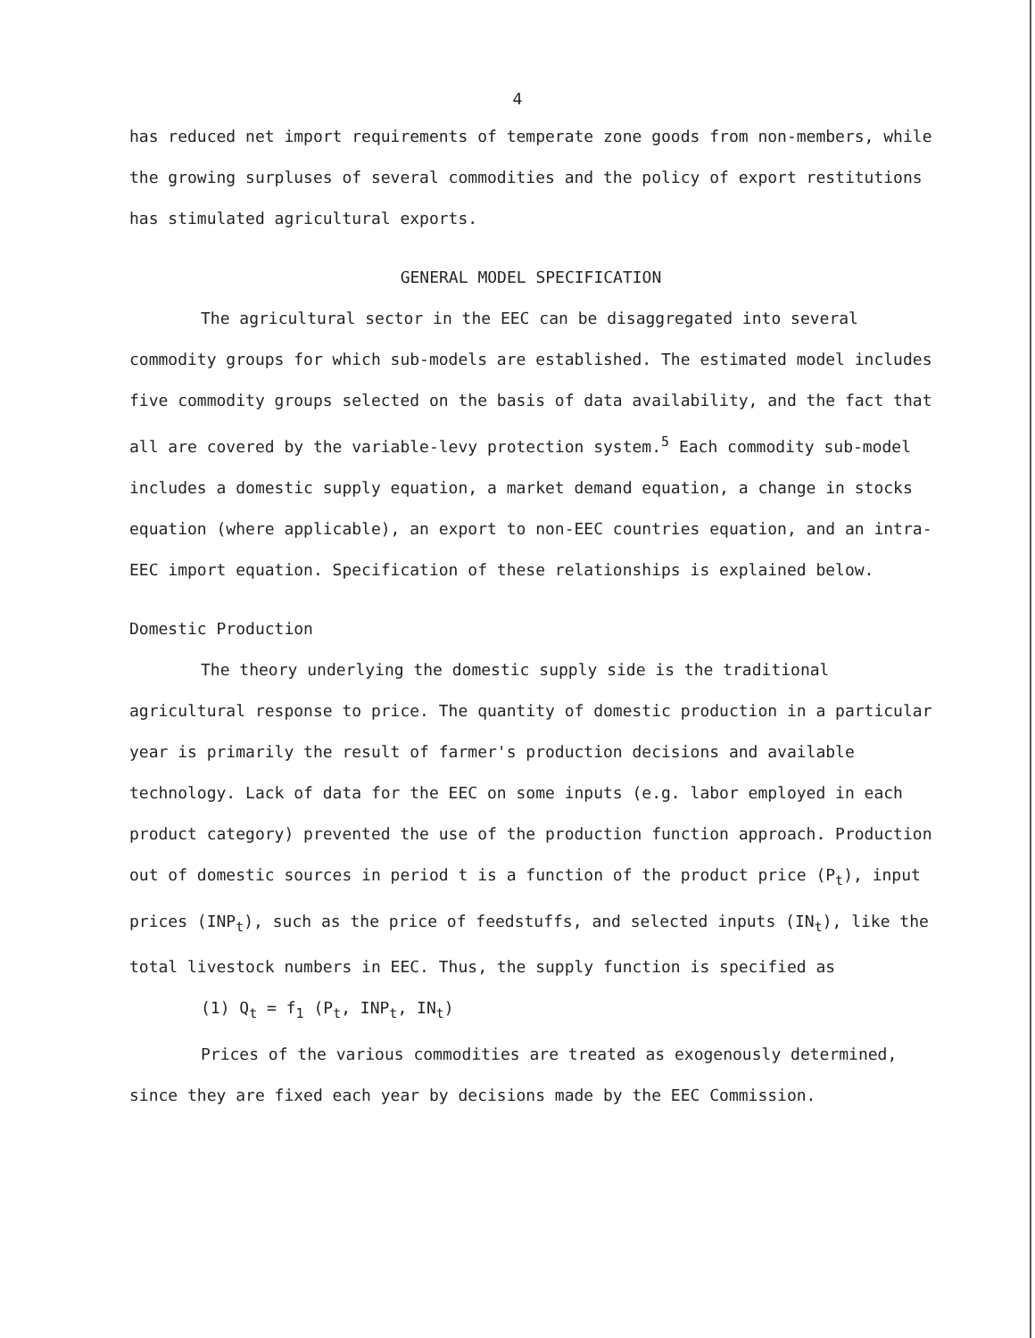4
has reduced net import requirements of temperate zone goods from non-members, while the growing surpluses of several commodities and the policy of export restitutions has stimulated agricultural exports.
GENERAL MODEL SPECIFICATION
The agricultural sector in the EEC can be disaggregated into several commodity groups for which sub-models are established. The estimated model includes five commodity groups selected on the basis of data availability, and the fact that all are covered by the variable-levy protection system.<sup>5</sup> Each commodity sub-model includes a domestic supply equation, a market demand equation, a change in stocks equation (where applicable), an export to non-EEC countries equation, and an intra-EEC import equation. Specification of these relationships is explained below.
Domestic Production
The theory underlying the domestic supply side is the traditional agricultural response to price. The quantity of domestic production in a particular year is primarily the result of farmer's production decisions and available technology. Lack of data for the EEC on some inputs (e.g. labor employed in each product category) prevented the use of the production function approach. Production out of domestic sources in period t is a function of the product price (P<sub>t</sub>), input prices (INP<sub>t</sub>), such as the price of feedstuffs, and selected inputs (IN<sub>t</sub>), like the total livestock numbers in EEC. Thus, the supply function is specified as
(1) Q<sub>t</sub> = f<sub>1</sub> (P<sub>t</sub>, INP<sub>t</sub>, IN<sub>t</sub>)
Prices of the various commodities are treated as exogenously determined, since they are fixed each year by decisions made by the EEC Commission.